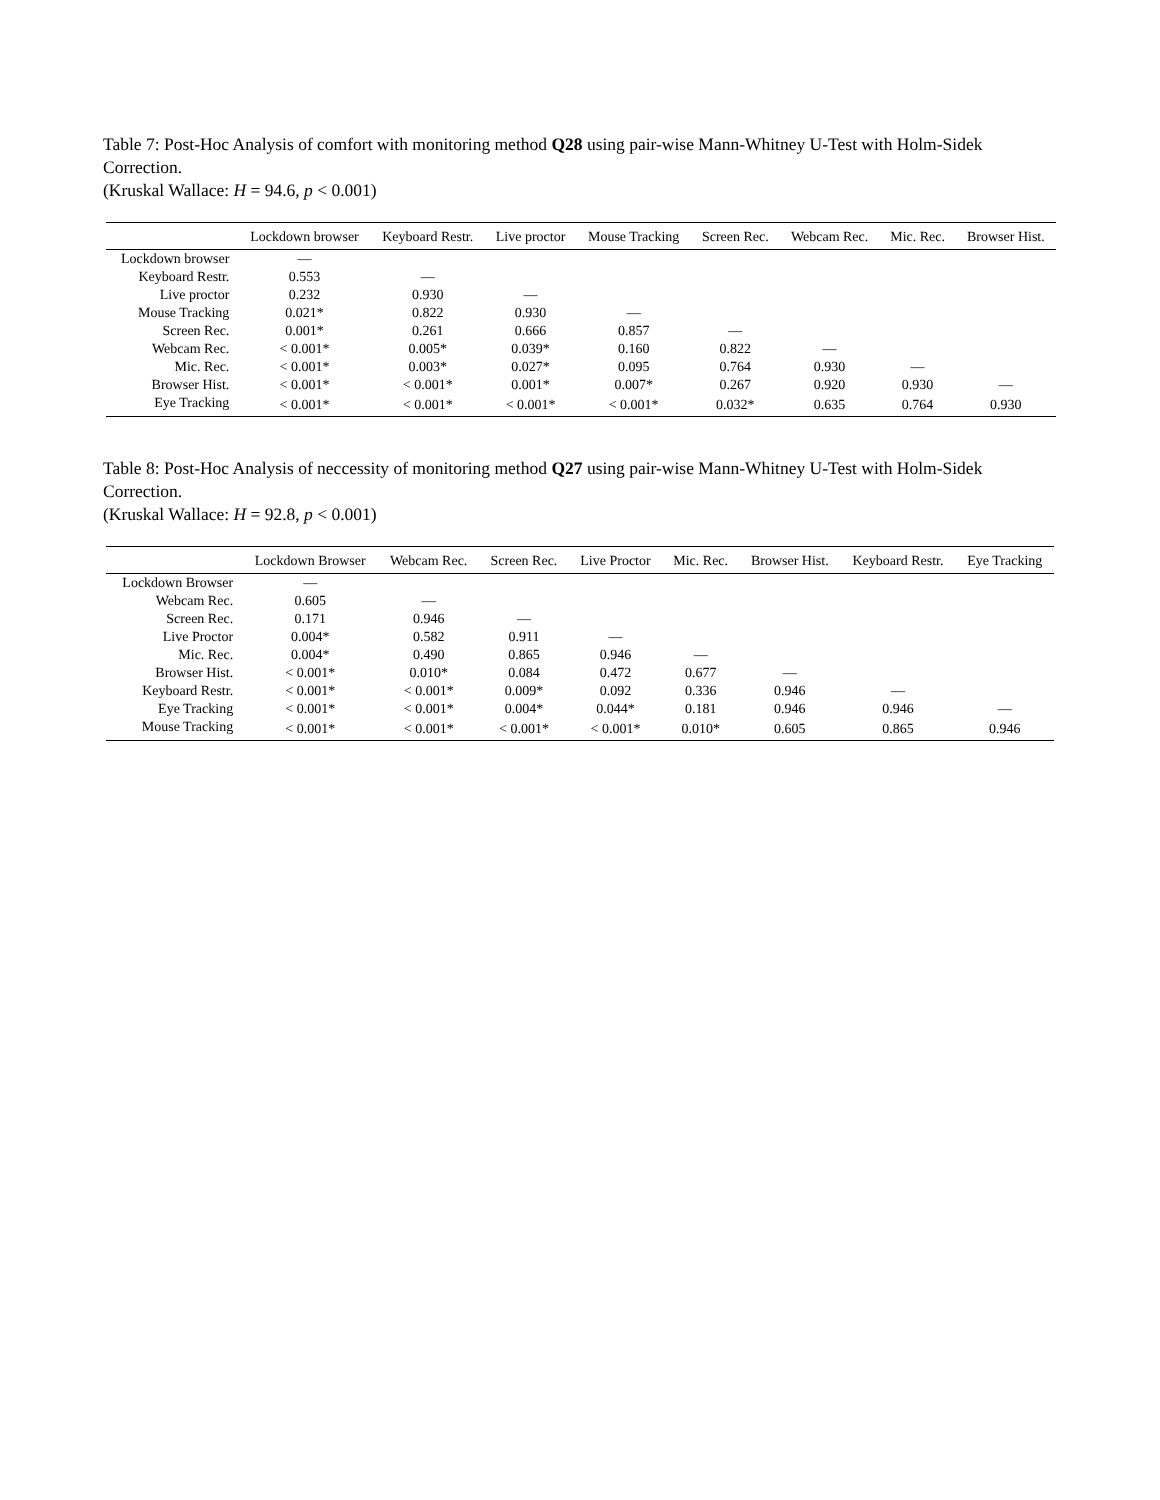Table 7: Post-Hoc Analysis of comfort with monitoring method Q28 using pair-wise Mann-Whitney U-Test with Holm-Sidek Correction.
(Kruskal Wallace: H = 94.6, p < 0.001)
| | Lockdown browser | Keyboard Restr. | Live proctor | Mouse Tracking | Screen Rec. | Webcam Rec. | Mic. Rec. | Browser Hist. |
| --- | --- | --- | --- | --- | --- | --- | --- | --- |
| Lockdown browser | — | | | | | | | |
| Keyboard Restr. | 0.553 | — | | | | | | |
| Live proctor | 0.232 | 0.930 | — | | | | | |
| Mouse Tracking | 0.021* | 0.822 | 0.930 | — | | | | |
| Screen Rec. | 0.001* | 0.261 | 0.666 | 0.857 | — | | | |
| Webcam Rec. | < 0.001* | 0.005* | 0.039* | 0.160 | 0.822 | — | | |
| Mic. Rec. | < 0.001* | 0.003* | 0.027* | 0.095 | 0.764 | 0.930 | — | |
| Browser Hist. | < 0.001* | < 0.001* | 0.001* | 0.007* | 0.267 | 0.920 | 0.930 | — |
| Eye Tracking | < 0.001* | < 0.001* | < 0.001* | < 0.001* | 0.032* | 0.635 | 0.764 | 0.930 |
Table 8: Post-Hoc Analysis of neccessity of monitoring method Q27 using pair-wise Mann-Whitney U-Test with Holm-Sidek Correction.
(Kruskal Wallace: H = 92.8, p < 0.001)
| | Lockdown Browser | Webcam Rec. | Screen Rec. | Live Proctor | Mic. Rec. | Browser Hist. | Keyboard Restr. | Eye Tracking |
| --- | --- | --- | --- | --- | --- | --- | --- | --- |
| Lockdown Browser | — | | | | | | | |
| Webcam Rec. | 0.605 | — | | | | | | |
| Screen Rec. | 0.171 | 0.946 | — | | | | | |
| Live Proctor | 0.004* | 0.582 | 0.911 | — | | | | |
| Mic. Rec. | 0.004* | 0.490 | 0.865 | 0.946 | — | | | |
| Browser Hist. | < 0.001* | 0.010* | 0.084 | 0.472 | 0.677 | — | | |
| Keyboard Restr. | < 0.001* | < 0.001* | 0.009* | 0.092 | 0.336 | 0.946 | — | |
| Eye Tracking | < 0.001* | < 0.001* | 0.004* | 0.044* | 0.181 | 0.946 | 0.946 | — |
| Mouse Tracking | < 0.001* | < 0.001* | < 0.001* | < 0.001* | 0.010* | 0.605 | 0.865 | 0.946 |